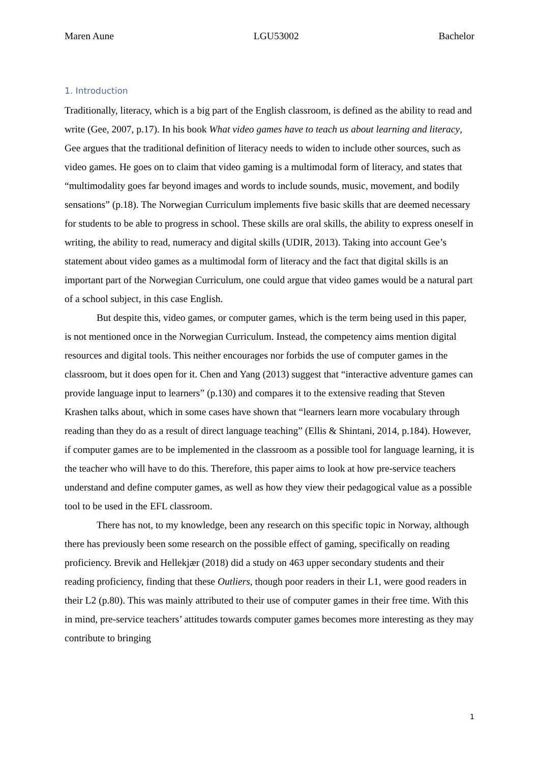Maren Aune LGU53002 Bachelor
1. Introduction
Traditionally, literacy, which is a big part of the English classroom, is defined as the ability to read and write (Gee, 2007, p.17). In his book What video games have to teach us about learning and literacy, Gee argues that the traditional definition of literacy needs to widen to include other sources, such as video games. He goes on to claim that video gaming is a multimodal form of literacy, and states that “multimodality goes far beyond images and words to include sounds, music, movement, and bodily sensations” (p.18). The Norwegian Curriculum implements five basic skills that are deemed necessary for students to be able to progress in school. These skills are oral skills, the ability to express oneself in writing, the ability to read, numeracy and digital skills (UDIR, 2013). Taking into account Gee’s statement about video games as a multimodal form of literacy and the fact that digital skills is an important part of the Norwegian Curriculum, one could argue that video games would be a natural part of a school subject, in this case English.
But despite this, video games, or computer games, which is the term being used in this paper, is not mentioned once in the Norwegian Curriculum. Instead, the competency aims mention digital resources and digital tools. This neither encourages nor forbids the use of computer games in the classroom, but it does open for it. Chen and Yang (2013) suggest that “interactive adventure games can provide language input to learners” (p.130) and compares it to the extensive reading that Steven Krashen talks about, which in some cases have shown that “learners learn more vocabulary through reading than they do as a result of direct language teaching” (Ellis & Shintani, 2014, p.184). However, if computer games are to be implemented in the classroom as a possible tool for language learning, it is the teacher who will have to do this. Therefore, this paper aims to look at how pre-service teachers understand and define computer games, as well as how they view their pedagogical value as a possible tool to be used in the EFL classroom.
There has not, to my knowledge, been any research on this specific topic in Norway, although there has previously been some research on the possible effect of gaming, specifically on reading proficiency. Brevik and Hellekjær (2018) did a study on 463 upper secondary students and their reading proficiency, finding that these Outliers, though poor readers in their L1, were good readers in their L2 (p.80). This was mainly attributed to their use of computer games in their free time. With this in mind, pre-service teachers’ attitudes towards computer games becomes more interesting as they may contribute to bringing
1